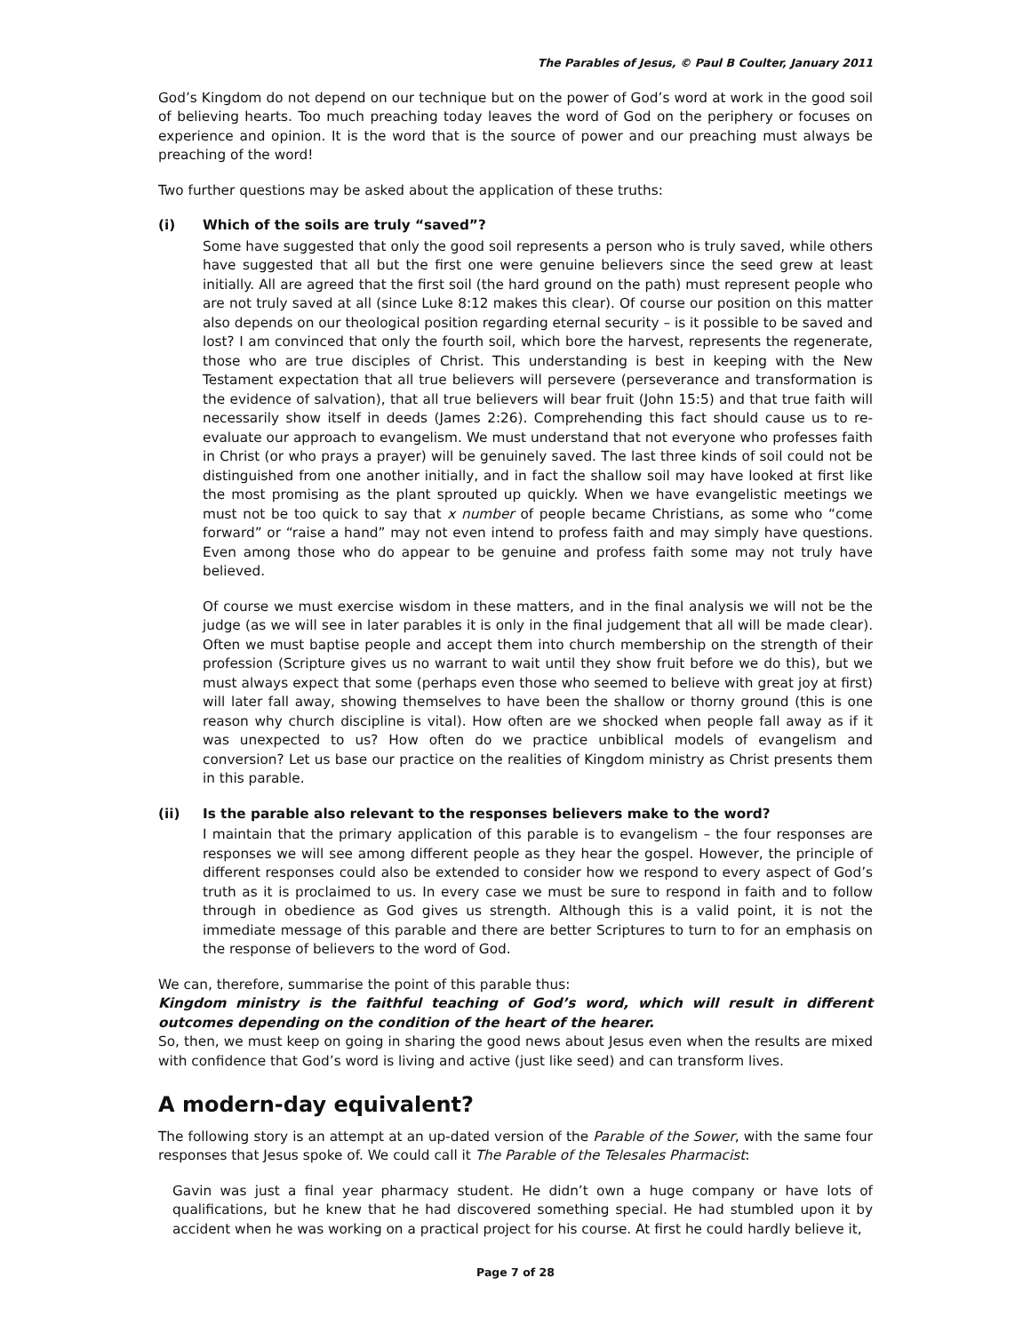The Parables of Jesus, © Paul B Coulter, January 2011
God’s Kingdom do not depend on our technique but on the power of God’s word at work in the good soil of believing hearts. Too much preaching today leaves the word of God on the periphery or focuses on experience and opinion. It is the word that is the source of power and our preaching must always be preaching of the word!
Two further questions may be asked about the application of these truths:
(i) Which of the soils are truly “saved”?
Some have suggested that only the good soil represents a person who is truly saved, while others have suggested that all but the first one were genuine believers since the seed grew at least initially. All are agreed that the first soil (the hard ground on the path) must represent people who are not truly saved at all (since Luke 8:12 makes this clear). Of course our position on this matter also depends on our theological position regarding eternal security – is it possible to be saved and lost? I am convinced that only the fourth soil, which bore the harvest, represents the regenerate, those who are true disciples of Christ. This understanding is best in keeping with the New Testament expectation that all true believers will persevere (perseverance and transformation is the evidence of salvation), that all true believers will bear fruit (John 15:5) and that true faith will necessarily show itself in deeds (James 2:26). Comprehending this fact should cause us to re-evaluate our approach to evangelism. We must understand that not everyone who professes faith in Christ (or who prays a prayer) will be genuinely saved. The last three kinds of soil could not be distinguished from one another initially, and in fact the shallow soil may have looked at first like the most promising as the plant sprouted up quickly. When we have evangelistic meetings we must not be too quick to say that x number of people became Christians, as some who “come forward” or “raise a hand” may not even intend to profess faith and may simply have questions. Even among those who do appear to be genuine and profess faith some may not truly have believed.
Of course we must exercise wisdom in these matters, and in the final analysis we will not be the judge (as we will see in later parables it is only in the final judgement that all will be made clear). Often we must baptise people and accept them into church membership on the strength of their profession (Scripture gives us no warrant to wait until they show fruit before we do this), but we must always expect that some (perhaps even those who seemed to believe with great joy at first) will later fall away, showing themselves to have been the shallow or thorny ground (this is one reason why church discipline is vital). How often are we shocked when people fall away as if it was unexpected to us? How often do we practice unbiblical models of evangelism and conversion? Let us base our practice on the realities of Kingdom ministry as Christ presents them in this parable.
(ii) Is the parable also relevant to the responses believers make to the word?
I maintain that the primary application of this parable is to evangelism – the four responses are responses we will see among different people as they hear the gospel. However, the principle of different responses could also be extended to consider how we respond to every aspect of God’s truth as it is proclaimed to us. In every case we must be sure to respond in faith and to follow through in obedience as God gives us strength. Although this is a valid point, it is not the immediate message of this parable and there are better Scriptures to turn to for an emphasis on the response of believers to the word of God.
We can, therefore, summarise the point of this parable thus:
Kingdom ministry is the faithful teaching of God’s word, which will result in different outcomes depending on the condition of the heart of the hearer.
So, then, we must keep on going in sharing the good news about Jesus even when the results are mixed with confidence that God’s word is living and active (just like seed) and can transform lives.
A modern-day equivalent?
The following story is an attempt at an up-dated version of the Parable of the Sower, with the same four responses that Jesus spoke of. We could call it The Parable of the Telesales Pharmacist:
Gavin was just a final year pharmacy student. He didn’t own a huge company or have lots of qualifications, but he knew that he had discovered something special. He had stumbled upon it by accident when he was working on a practical project for his course. At first he could hardly believe it,
Page 7 of 28